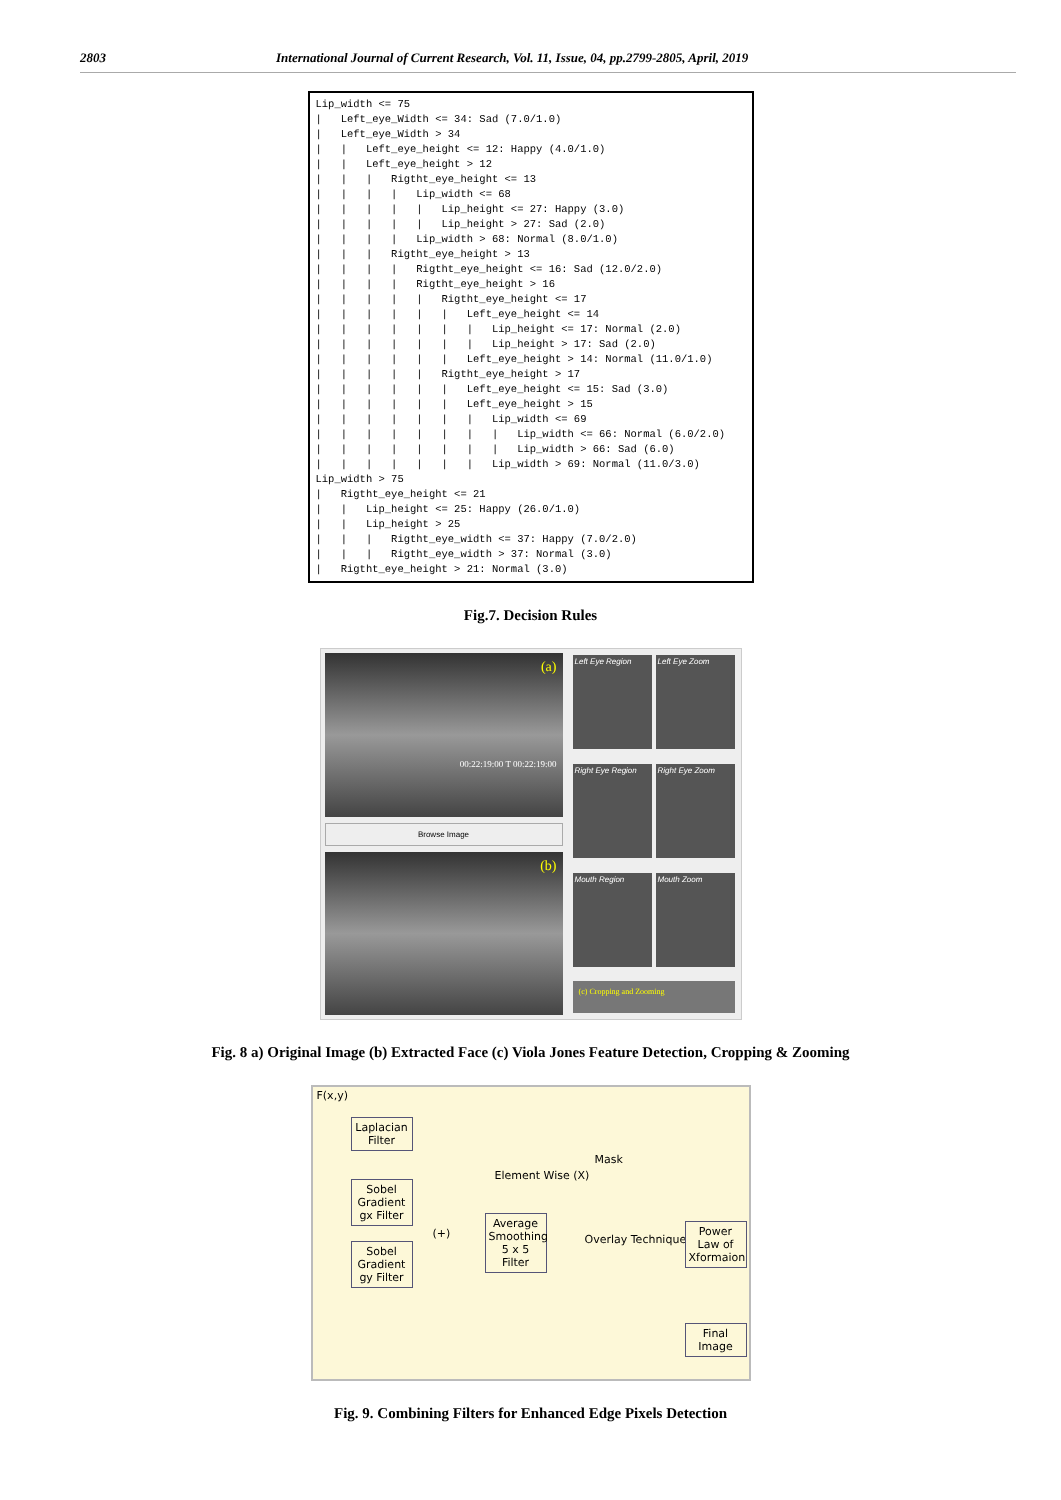2803 International Journal of Current Research, Vol. 11, Issue, 04, pp.2799-2805, April, 2019
Lip_width <= 75 | Left_eye_Width <= 34: Sad (7.0/1.0) | Left_eye_Width > 34 | | Left_eye_height <= 12: Happy (4.0/1.0) | | Left_eye_height > 12 | | | Rigtht_eye_height <= 13 | | | | Lip_width <= 68 | | | | | Lip_height <= 27: Happy (3.0) | | | | | Lip_height > 27: Sad (2.0) | | | | Lip_width > 68: Normal (8.0/1.0) | | | Rigtht_eye_height > 13 | | | | Rigtht_eye_height <= 16: Sad (12.0/2.0) | | | | Rigtht_eye_height > 16 | | | | | Rigtht_eye_height <= 17 | | | | | | Left_eye_height <= 14 | | | | | | | Lip_height <= 17: Normal (2.0) | | | | | | | Lip_height > 17: Sad (2.0) | | | | | | Left_eye_height > 14: Normal (11.0/1.0) | | | | | Rigtht_eye_height > 17 | | | | | | Left_eye_height <= 15: Sad (3.0) | | | | | | Left_eye_height > 15 | | | | | | | Lip_width <= 69 | | | | | | | | Lip_width <= 66: Normal (6.0/2.0) | | | | | | | | Lip_width > 66: Sad (6.0) | | | | | | | Lip_width > 69: Normal (11.0/3.0) Lip_width > 75 | Rigtht_eye_height <= 21 | | Lip_height <= 25: Happy (26.0/1.0) | | Lip_height > 25 | | | Rigtht_eye_width <= 37: Happy (7.0/2.0) | | | Rigtht_eye_width > 37: Normal (3.0) | Rigtht_eye_height > 21: Normal (3.0)
Fig.7. Decision Rules
(a)
00:22:19:00 T 00:22:19:00
Browse Image
(b)
Left Eye Region
Left Eye Zoom
Right Eye Region
Right Eye Zoom
Mouth Region
Mouth Zoom
(c) Cropping and Zooming
Fig. 8 a) Original Image (b) Extracted Face (c) Viola Jones Feature Detection, Cropping & Zooming
F(x,y)
Laplacian Filter
Sobel Gradient gx Filter
Sobel Gradient gy Filter
(+)
Element Wise (X)
Mask
Average Smoothing 5 x 5 Filter
Overlay Technique (+)
Power Law of Xformaion
Final Image
Fig. 9. Combining Filters for Enhanced Edge Pixels Detection